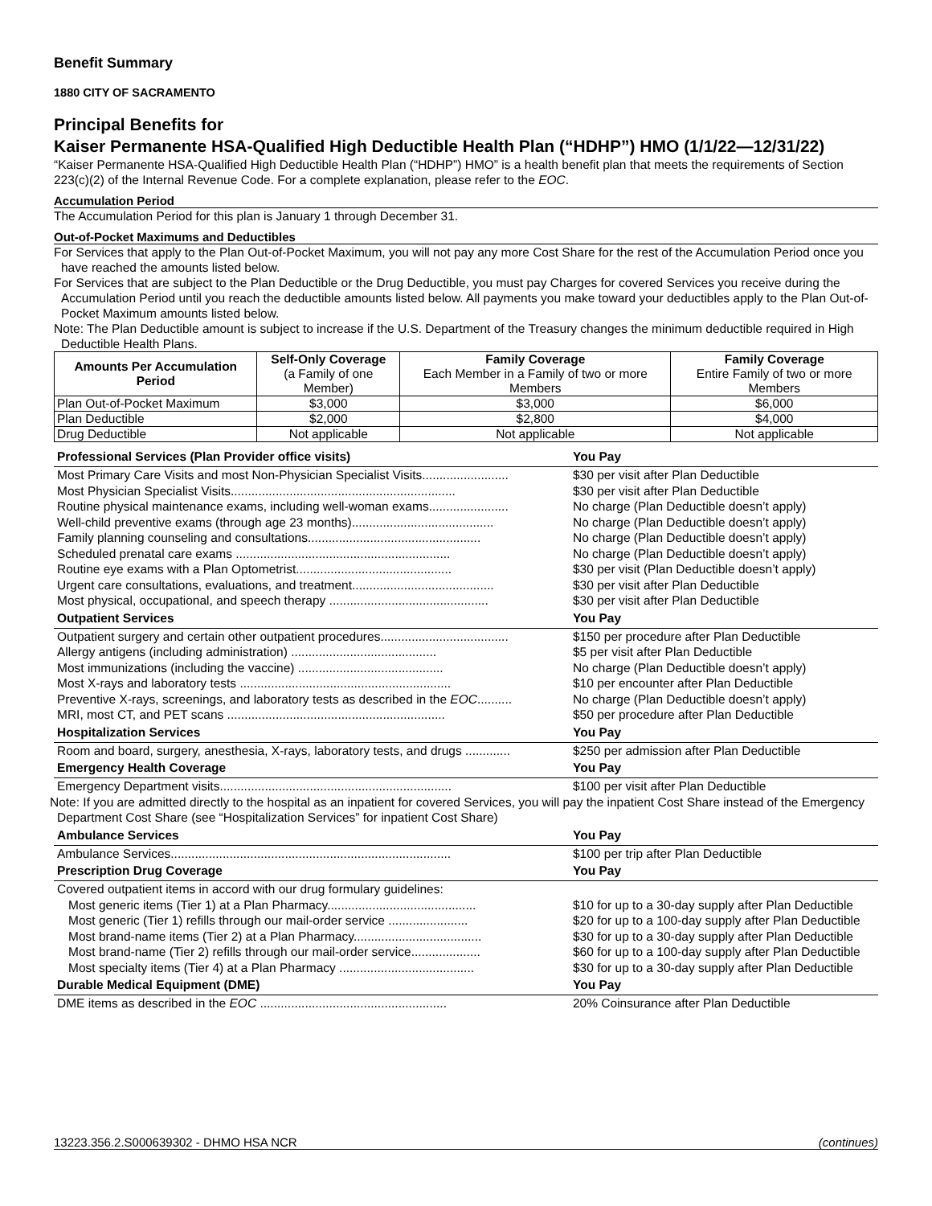Benefit Summary
1880 CITY OF SACRAMENTO
Principal Benefits for
Kaiser Permanente HSA-Qualified High Deductible Health Plan (“HDHP”) HMO (1/1/22—12/31/22)
“Kaiser Permanente HSA-Qualified High Deductible Health Plan (“HDHP”) HMO” is a health benefit plan that meets the requirements of Section 223(c)(2) of the Internal Revenue Code. For a complete explanation, please refer to the EOC.
Accumulation Period
The Accumulation Period for this plan is January 1 through December 31.
Out-of-Pocket Maximums and Deductibles
For Services that apply to the Plan Out-of-Pocket Maximum, you will not pay any more Cost Share for the rest of the Accumulation Period once you have reached the amounts listed below.
For Services that are subject to the Plan Deductible or the Drug Deductible, you must pay Charges for covered Services you receive during the Accumulation Period until you reach the deductible amounts listed below. All payments you make toward your deductibles apply to the Plan Out-of-Pocket Maximum amounts listed below.
Note: The Plan Deductible amount is subject to increase if the U.S. Department of the Treasury changes the minimum deductible required in High Deductible Health Plans.
| Amounts Per Accumulation Period | Self-Only Coverage (a Family of one Member) | Family Coverage Each Member in a Family of two or more Members | Family Coverage Entire Family of two or more Members |
| --- | --- | --- | --- |
| Plan Out-of-Pocket Maximum | $3,000 | $3,000 | $6,000 |
| Plan Deductible | $2,000 | $2,800 | $4,000 |
| Drug Deductible | Not applicable | Not applicable | Not applicable |
| Professional Services (Plan Provider office visits) | You Pay |
| --- | --- |
| Most Primary Care Visits and most Non-Physician Specialist Visits......................... | $30 per visit after Plan Deductible |
| Most Physician Specialist Visits................................................................. | $30 per visit after Plan Deductible |
| Routine physical maintenance exams, including well-woman exams....................... | No charge (Plan Deductible doesn’t apply) |
| Well-child preventive exams (through age 23 months)......................................... | No charge (Plan Deductible doesn’t apply) |
| Family planning counseling and consultations.................................................. | No charge (Plan Deductible doesn’t apply) |
| Scheduled prenatal care exams .............................................................. | No charge (Plan Deductible doesn’t apply) |
| Routine eye exams with a Plan Optometrist............................................. | $30 per visit (Plan Deductible doesn’t apply) |
| Urgent care consultations, evaluations, and treatment......................................... | $30 per visit after Plan Deductible |
| Most physical, occupational, and speech therapy .............................................. | $30 per visit after Plan Deductible |
| Outpatient Services | You Pay |
| Outpatient surgery and certain other outpatient procedures..................................... | $150 per procedure after Plan Deductible |
| Allergy antigens (including administration) .......................................... | $5 per visit after Plan Deductible |
| Most immunizations (including the vaccine) .......................................... | No charge (Plan Deductible doesn’t apply) |
| Most X-rays and laboratory tests ............................................................. | $10 per encounter after Plan Deductible |
| Preventive X-rays, screenings, and laboratory tests as described in the EOC .......... | No charge (Plan Deductible doesn’t apply) |
| MRI, most CT, and PET scans ............................................................... | $50 per procedure after Plan Deductible |
| Hospitalization Services | You Pay |
| Room and board, surgery, anesthesia, X-rays, laboratory tests, and drugs ............. | $250 per admission after Plan Deductible |
| Emergency Health Coverage | You Pay |
| Emergency Department visits................................................................... | $100 per visit after Plan Deductible |
| Note: If you are admitted directly to the hospital as an inpatient for covered Services, you will pay the inpatient Cost Share instead of the Emergency Department Cost Share (see “Hospitalization Services” for inpatient Cost Share) | |
| Ambulance Services | You Pay |
| Ambulance Services................................................................................. | $100 per trip after Plan Deductible |
| Prescription Drug Coverage | You Pay |
| Covered outpatient items in accord with our drug formulary guidelines: | |
| Most generic items (Tier 1) at a Plan Pharmacy........................................... | $10 for up to a 30-day supply after Plan Deductible |
| Most generic (Tier 1) refills through our mail-order service ....................... | $20 for up to a 100-day supply after Plan Deductible |
| Most brand-name items (Tier 2) at a Plan Pharmacy..................................... | $30 for up to a 30-day supply after Plan Deductible |
| Most brand-name (Tier 2) refills through our mail-order service.................... | $60 for up to a 100-day supply after Plan Deductible |
| Most specialty items (Tier 4) at a Plan Pharmacy ....................................... | $30 for up to a 30-day supply after Plan Deductible |
| Durable Medical Equipment (DME) | You Pay |
| DME items as described in the EOC ...................................................... | 20% Coinsurance after Plan Deductible |
13223.356.2.S000639302 - DHMO HSA NCR (continues)